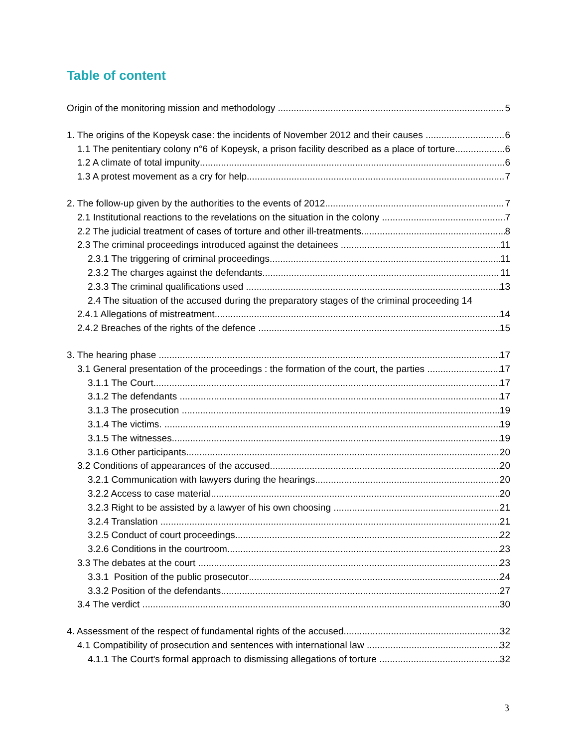Table of content
Origin of the monitoring mission and methodology 5
1. The origins of the Kopeysk case: the incidents of November 2012 and their causes 6
1.1 The penitentiary colony n°6 of Kopeysk, a prison facility described as a place of torture 6
1.2 A climate of total impunity 6
1.3 A protest movement as a cry for help 7
2. The follow-up given by the authorities to the events of 2012 7
2.1 Institutional reactions to the revelations on the situation in the colony 7
2.2 The judicial treatment of cases of torture and other ill-treatments 8
2.3 The criminal proceedings introduced against the detainees 11
2.3.1 The triggering of criminal proceedings 11
2.3.2 The charges against the defendants 11
2.3.3 The criminal qualifications used 13
2.4 The situation of the accused during the preparatory stages of the criminal proceeding 14
2.4.1 Allegations of mistreatment 14
2.4.2 Breaches of the rights of the defence 15
3. The hearing phase 17
3.1 General presentation of the proceedings : the formation of the court, the parties 17
3.1.1 The Court 17
3.1.2 The defendants 17
3.1.3 The prosecution 19
3.1.4 The victims. 19
3.1.5 The witnesses 19
3.1.6 Other participants 20
3.2 Conditions of appearances of the accused 20
3.2.1 Communication with lawyers during the hearings 20
3.2.2 Access to case material 20
3.2.3 Right to be assisted by a lawyer of his own choosing 21
3.2.4 Translation 21
3.2.5 Conduct of court proceedings 22
3.2.6 Conditions in the courtroom 23
3.3 The debates at the court 23
3.3.1 Position of the public prosecutor 24
3.3.2 Position of the defendants 27
3.4 The verdict 30
4. Assessment of the respect of fundamental rights of the accused 32
4.1 Compatibility of prosecution and sentences with international law 32
4.1.1 The Court's formal approach to dismissing allegations of torture 32
3